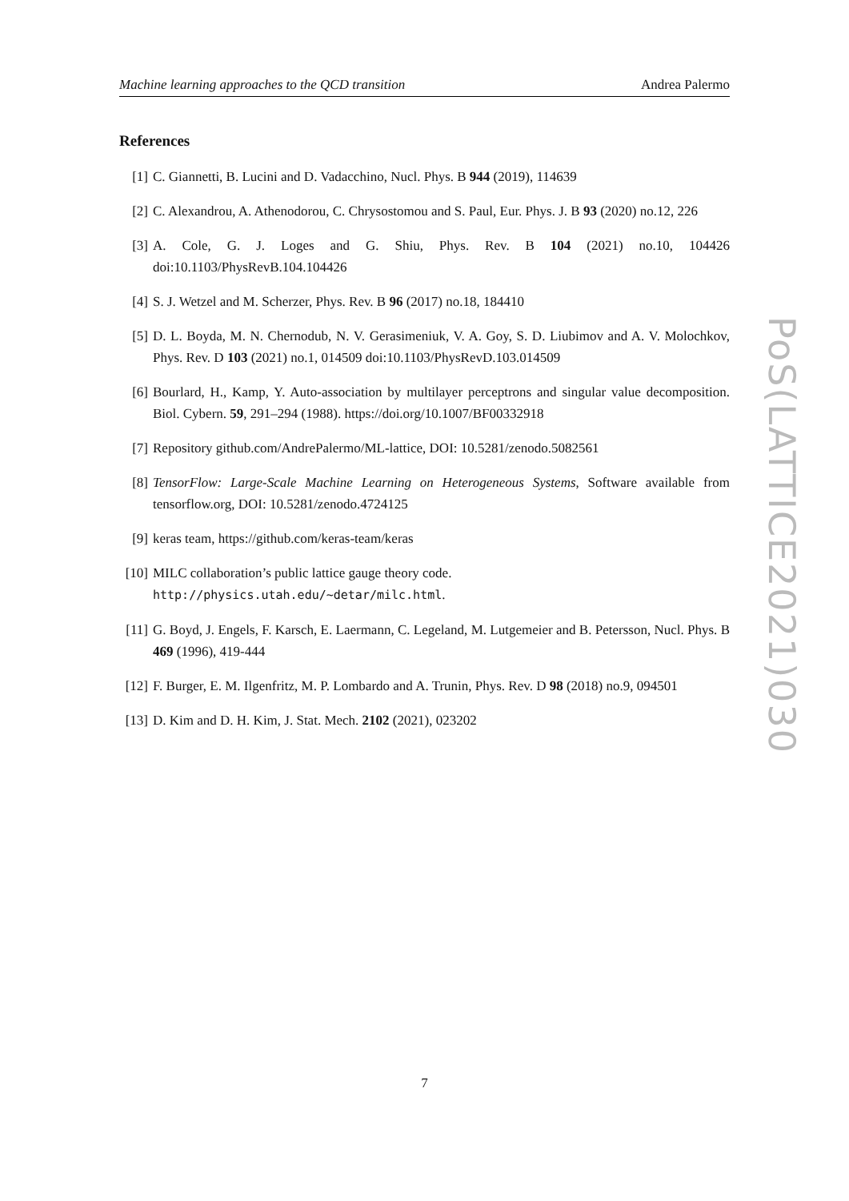Machine learning approaches to the QCD transition Andrea Palermo
References
[1] C. Giannetti, B. Lucini and D. Vadacchino, Nucl. Phys. B 944 (2019), 114639
[2] C. Alexandrou, A. Athenodorou, C. Chrysostomou and S. Paul, Eur. Phys. J. B 93 (2020) no.12, 226
[3] A. Cole, G. J. Loges and G. Shiu, Phys. Rev. B 104 (2021) no.10, 104426 doi:10.1103/PhysRevB.104.104426
[4] S. J. Wetzel and M. Scherzer, Phys. Rev. B 96 (2017) no.18, 184410
[5] D. L. Boyda, M. N. Chernodub, N. V. Gerasimeniuk, V. A. Goy, S. D. Liubimov and A. V. Molochkov, Phys. Rev. D 103 (2021) no.1, 014509 doi:10.1103/PhysRevD.103.014509
[6] Bourlard, H., Kamp, Y. Auto-association by multilayer perceptrons and singular value decomposition. Biol. Cybern. 59, 291–294 (1988). https://doi.org/10.1007/BF00332918
[7] Repository github.com/AndrePalermo/ML-lattice, DOI: 10.5281/zenodo.5082561
[8] TensorFlow: Large-Scale Machine Learning on Heterogeneous Systems, Software available from tensorflow.org, DOI: 10.5281/zenodo.4724125
[9] keras team, https://github.com/keras-team/keras
[10] MILC collaboration’s public lattice gauge theory code.
http://physics.utah.edu/~detar/milc.html.
[11] G. Boyd, J. Engels, F. Karsch, E. Laermann, C. Legeland, M. Lutgemeier and B. Petersson, Nucl. Phys. B 469 (1996), 419-444
[12] F. Burger, E. M. Ilgenfritz, M. P. Lombardo and A. Trunin, Phys. Rev. D 98 (2018) no.9, 094501
[13] D. Kim and D. H. Kim, J. Stat. Mech. 2102 (2021), 023202
PoS(LATTICE2021)030
7